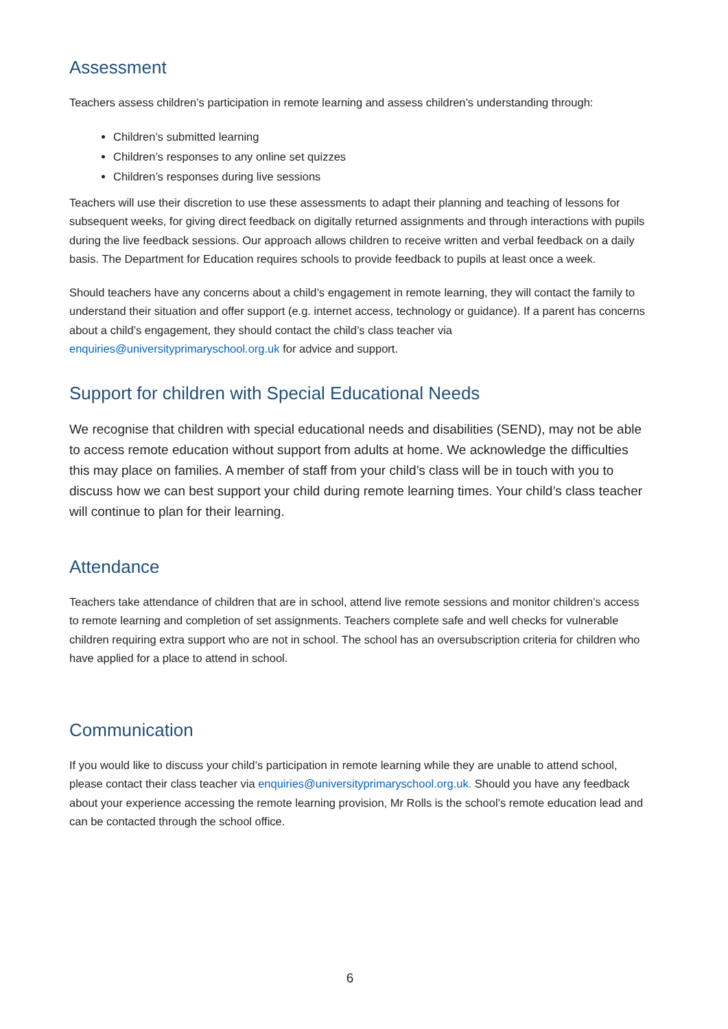Assessment
Teachers assess children’s participation in remote learning and assess children’s understanding through:
Children’s submitted learning
Children’s responses to any online set quizzes
Children’s responses during live sessions
Teachers will use their discretion to use these assessments to adapt their planning and teaching of lessons for subsequent weeks, for giving direct feedback on digitally returned assignments and through interactions with pupils during the live feedback sessions. Our approach allows children to receive written and verbal feedback on a daily basis. The Department for Education requires schools to provide feedback to pupils at least once a week.
Should teachers have any concerns about a child’s engagement in remote learning, they will contact the family to understand their situation and offer support (e.g. internet access, technology or guidance). If a parent has concerns about a child’s engagement, they should contact the child’s class teacher via enquiries@universityprimaryschool.org.uk for advice and support.
Support for children with Special Educational Needs
We recognise that children with special educational needs and disabilities (SEND), may not be able to access remote education without support from adults at home. We acknowledge the difficulties this may place on families. A member of staff from your child’s class will be in touch with you to discuss how we can best support your child during remote learning times. Your child’s class teacher will continue to plan for their learning.
Attendance
Teachers take attendance of children that are in school, attend live remote sessions and monitor children’s access to remote learning and completion of set assignments. Teachers complete safe and well checks for vulnerable children requiring extra support who are not in school. The school has an oversubscription criteria for children who have applied for a place to attend in school.
Communication
If you would like to discuss your child’s participation in remote learning while they are unable to attend school, please contact their class teacher via enquiries@universityprimaryschool.org.uk. Should you have any feedback about your experience accessing the remote learning provision, Mr Rolls is the school’s remote education lead and can be contacted through the school office.
6